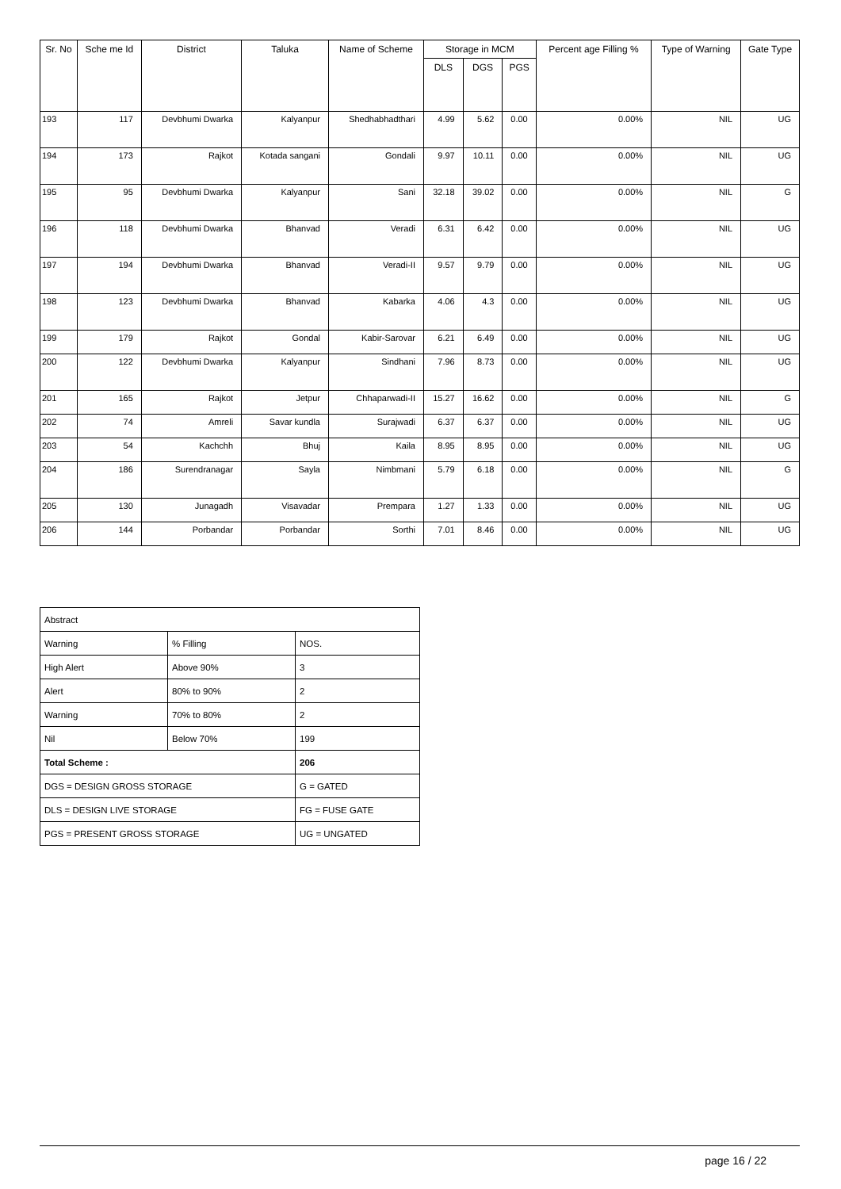| Sr. No | Sche me Id | District | Taluka | Name of Scheme | Storage in MCM | | | Percent age Filling % | Type of Warning | Gate Type |
| --- | --- | --- | --- | --- | --- | --- | --- | --- | --- | --- |
| | | | | | DLS | DGS | PGS | | | |
| 193 | 117 | Devbhumi Dwarka | Kalyanpur | Shedhabhadthari | 4.99 | 5.62 | 0.00 | 0.00% | NIL | UG |
| 194 | 173 | Rajkot | Kotada sangani | Gondali | 9.97 | 10.11 | 0.00 | 0.00% | NIL | UG |
| 195 | 95 | Devbhumi Dwarka | Kalyanpur | Sani | 32.18 | 39.02 | 0.00 | 0.00% | NIL | G |
| 196 | 118 | Devbhumi Dwarka | Bhanvad | Veradi | 6.31 | 6.42 | 0.00 | 0.00% | NIL | UG |
| 197 | 194 | Devbhumi Dwarka | Bhanvad | Veradi-II | 9.57 | 9.79 | 0.00 | 0.00% | NIL | UG |
| 198 | 123 | Devbhumi Dwarka | Bhanvad | Kabarka | 4.06 | 4.3 | 0.00 | 0.00% | NIL | UG |
| 199 | 179 | Rajkot | Gondal | Kabir-Sarovar | 6.21 | 6.49 | 0.00 | 0.00% | NIL | UG |
| 200 | 122 | Devbhumi Dwarka | Kalyanpur | Sindhani | 7.96 | 8.73 | 0.00 | 0.00% | NIL | UG |
| 201 | 165 | Rajkot | Jetpur | Chhaparwadi-II | 15.27 | 16.62 | 0.00 | 0.00% | NIL | G |
| 202 | 74 | Amreli | Savar kundla | Surajwadi | 6.37 | 6.37 | 0.00 | 0.00% | NIL | UG |
| 203 | 54 | Kachchh | Bhuj | Kaila | 8.95 | 8.95 | 0.00 | 0.00% | NIL | UG |
| 204 | 186 | Surendranagar | Sayla | Nimbmani | 5.79 | 6.18 | 0.00 | 0.00% | NIL | G |
| 205 | 130 | Junagadh | Visavadar | Prempara | 1.27 | 1.33 | 0.00 | 0.00% | NIL | UG |
| 206 | 144 | Porbandar | Porbandar | Sorthi | 7.01 | 8.46 | 0.00 | 0.00% | NIL | UG |
| Abstract | | |
| Warning | % Filling | NOS. |
| High Alert | Above 90% | 3 |
| Alert | 80% to 90% | 2 |
| Warning | 70% to 80% | 2 |
| Nil | Below 70% | 199 |
| Total Scheme : | | 206 |
| DGS = DESIGN GROSS STORAGE | | G = GATED |
| DLS = DESIGN LIVE STORAGE | | FG = FUSE GATE |
| PGS = PRESENT GROSS STORAGE | | UG = UNGATED |
page 16 / 22